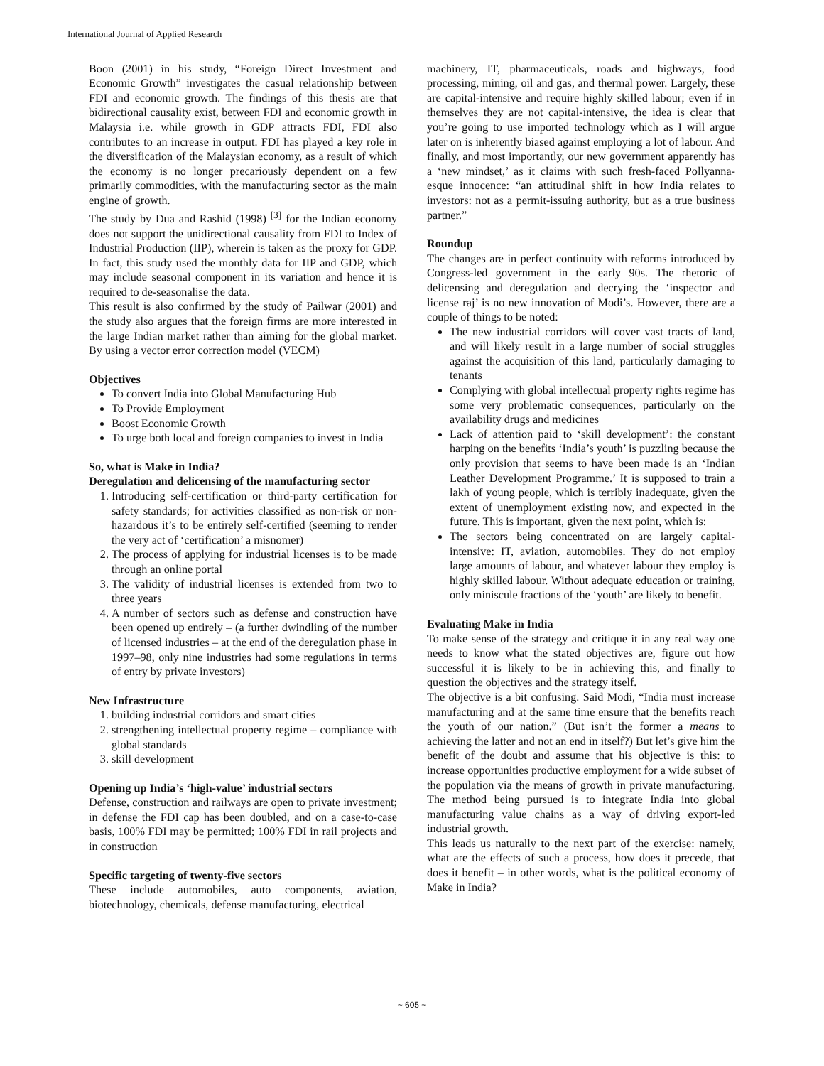International Journal of Applied Research
Boon (2001) in his study, “Foreign Direct Investment and Economic Growth” investigates the casual relationship between FDI and economic growth. The findings of this thesis are that bidirectional causality exist, between FDI and economic growth in Malaysia i.e. while growth in GDP attracts FDI, FDI also contributes to an increase in output. FDI has played a key role in the diversification of the Malaysian economy, as a result of which the economy is no longer precariously dependent on a few primarily commodities, with the manufacturing sector as the main engine of growth.
The study by Dua and Rashid (1998) <sup>[3]</sup> for the Indian economy does not support the unidirectional causality from FDI to Index of Industrial Production (IIP), wherein is taken as the proxy for GDP. In fact, this study used the monthly data for IIP and GDP, which may include seasonal component in its variation and hence it is required to de-seasonalise the data.
This result is also confirmed by the study of Pailwar (2001) and the study also argues that the foreign firms are more interested in the large Indian market rather than aiming for the global market. By using a vector error correction model (VECM)
Objectives
To convert India into Global Manufacturing Hub
To Provide Employment
Boost Economic Growth
To urge both local and foreign companies to invest in India
So, what is Make in India?
Deregulation and delicensing of the manufacturing sector
1. Introducing self-certification or third-party certification for safety standards; for activities classified as non-risk or non-hazardous it’s to be entirely self-certified (seeming to render the very act of ‘certification’ a misnomer)
2. The process of applying for industrial licenses is to be made through an online portal
3. The validity of industrial licenses is extended from two to three years
4. A number of sectors such as defense and construction have been opened up entirely – (a further dwindling of the number of licensed industries – at the end of the deregulation phase in 1997–98, only nine industries had some regulations in terms of entry by private investors)
New Infrastructure
1. building industrial corridors and smart cities
2. strengthening intellectual property regime – compliance with global standards
3. skill development
Opening up India’s ‘high-value’ industrial sectors
Defense, construction and railways are open to private investment; in defense the FDI cap has been doubled, and on a case-to-case basis, 100% FDI may be permitted; 100% FDI in rail projects and in construction
Specific targeting of twenty-five sectors
These include automobiles, auto components, aviation, biotechnology, chemicals, defense manufacturing, electrical
machinery, IT, pharmaceuticals, roads and highways, food processing, mining, oil and gas, and thermal power. Largely, these are capital-intensive and require highly skilled labour; even if in themselves they are not capital-intensive, the idea is clear that you’re going to use imported technology which as I will argue later on is inherently biased against employing a lot of labour. And finally, and most importantly, our new government apparently has a ‘new mindset,’ as it claims with such fresh-faced Pollyanna-esque innocence: “an attitudinal shift in how India relates to investors: not as a permit-issuing authority, but as a true business partner.”
Roundup
The changes are in perfect continuity with reforms introduced by Congress-led government in the early 90s. The rhetoric of delicensing and deregulation and decrying the ‘inspector and license raj’ is no new innovation of Modi’s. However, there are a couple of things to be noted:
The new industrial corridors will cover vast tracts of land, and will likely result in a large number of social struggles against the acquisition of this land, particularly damaging to tenants
Complying with global intellectual property rights regime has some very problematic consequences, particularly on the availability drugs and medicines
Lack of attention paid to ‘skill development’: the constant harping on the benefits ‘India’s youth’ is puzzling because the only provision that seems to have been made is an ‘Indian Leather Development Programme.’ It is supposed to train a lakh of young people, which is terribly inadequate, given the extent of unemployment existing now, and expected in the future. This is important, given the next point, which is:
The sectors being concentrated on are largely capital-intensive: IT, aviation, automobiles. They do not employ large amounts of labour, and whatever labour they employ is highly skilled labour. Without adequate education or training, only miniscule fractions of the ‘youth’ are likely to benefit.
Evaluating Make in India
To make sense of the strategy and critique it in any real way one needs to know what the stated objectives are, figure out how successful it is likely to be in achieving this, and finally to question the objectives and the strategy itself.
The objective is a bit confusing. Said Modi, “India must increase manufacturing and at the same time ensure that the benefits reach the youth of our nation.” (But isn’t the former a means to achieving the latter and not an end in itself?) But let’s give him the benefit of the doubt and assume that his objective is this: to increase opportunities productive employment for a wide subset of the population via the means of growth in private manufacturing. The method being pursued is to integrate India into global manufacturing value chains as a way of driving export-led industrial growth.
This leads us naturally to the next part of the exercise: namely, what are the effects of such a process, how does it precede, that does it benefit – in other words, what is the political economy of Make in India?
~ 605 ~